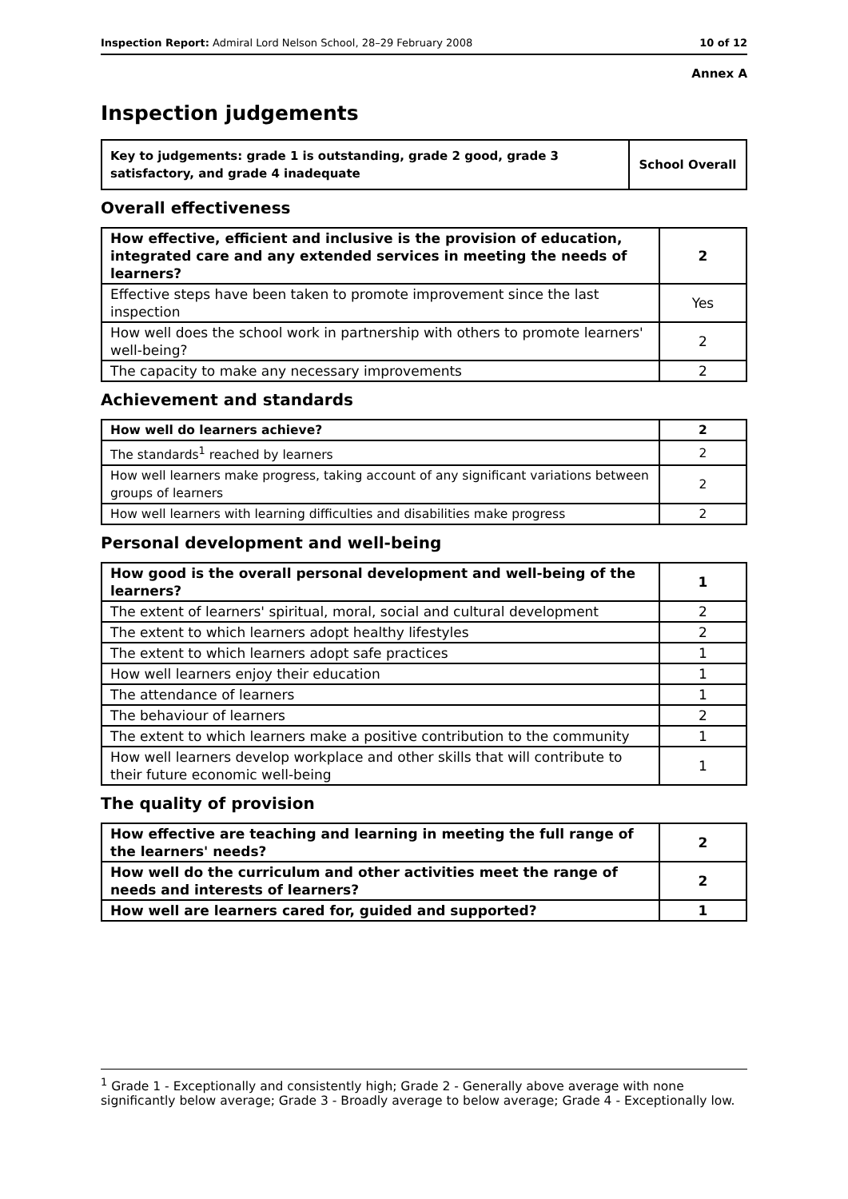Inspection Report: Admiral Lord Nelson School, 28–29 February 2008 10 of 12
Annex A
Inspection judgements
| Key to judgements: grade 1 is outstanding, grade 2 good, grade 3 satisfactory, and grade 4 inadequate | School Overall |
Overall effectiveness
| How effective, efficient and inclusive is the provision of education, integrated care and any extended services in meeting the needs of learners? | 2 |
| Effective steps have been taken to promote improvement since the last inspection | Yes |
| How well does the school work in partnership with others to promote learners' well-being? | 2 |
| The capacity to make any necessary improvements | 2 |
Achievement and standards
| How well do learners achieve? | 2 |
| The standards<sup>1</sup> reached by learners | 2 |
| How well learners make progress, taking account of any significant variations between groups of learners | 2 |
| How well learners with learning difficulties and disabilities make progress | 2 |
Personal development and well-being
| How good is the overall personal development and well-being of the learners? | 1 |
| The extent of learners' spiritual, moral, social and cultural development | 2 |
| The extent to which learners adopt healthy lifestyles | 2 |
| The extent to which learners adopt safe practices | 1 |
| How well learners enjoy their education | 1 |
| The attendance of learners | 1 |
| The behaviour of learners | 2 |
| The extent to which learners make a positive contribution to the community | 1 |
| How well learners develop workplace and other skills that will contribute to their future economic well-being | 1 |
The quality of provision
| How effective are teaching and learning in meeting the full range of the learners' needs? | 2 |
| How well do the curriculum and other activities meet the range of needs and interests of learners? | 2 |
| How well are learners cared for, guided and supported? | 1 |
<sup>1</sup> Grade 1 - Exceptionally and consistently high; Grade 2 - Generally above average with none significantly below average; Grade 3 - Broadly average to below average; Grade 4 - Exceptionally low.